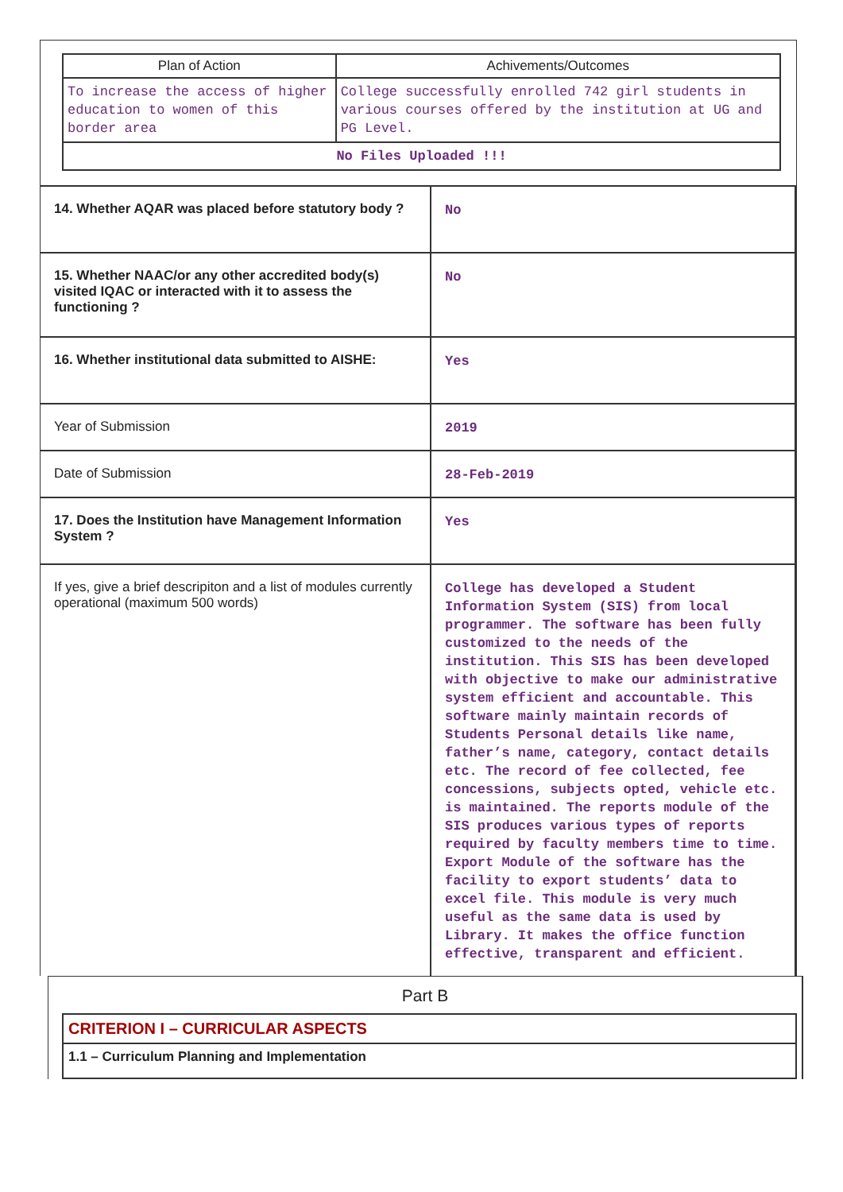| Plan of Action | Achivements/Outcomes |
| --- | --- |
| To increase the access of higher education to women of this border area | College successfully enrolled 742 girl students in various courses offered by the institution at UG and PG Level. |
| No Files Uploaded !!! | |
| 14. Whether AQAR was placed before statutory body ? | No |
| 15. Whether NAAC/or any other accredited body(s) visited IQAC or interacted with it to assess the functioning ? | No |
| 16. Whether institutional data submitted to AISHE: | Yes |
| Year of Submission | 2019 |
| Date of Submission | 28-Feb-2019 |
| 17. Does the Institution have Management Information System ? | Yes |
| If yes, give a brief descripiton and a list of modules currently operational (maximum 500 words) | College has developed a Student Information System (SIS) from local programmer. The software has been fully customized to the needs of the institution. This SIS has been developed with objective to make our administrative system efficient and accountable. This software mainly maintain records of Students Personal details like name, father’s name, category, contact details etc. The record of fee collected, fee concessions, subjects opted, vehicle etc. is maintained. The reports module of the SIS produces various types of reports required by faculty members time to time. Export Module of the software has the facility to export students’ data to excel file. This module is very much useful as the same data is used by Library. It makes the office function effective, transparent and efficient. |
Part B
CRITERION I – CURRICULAR ASPECTS
1.1 – Curriculum Planning and Implementation